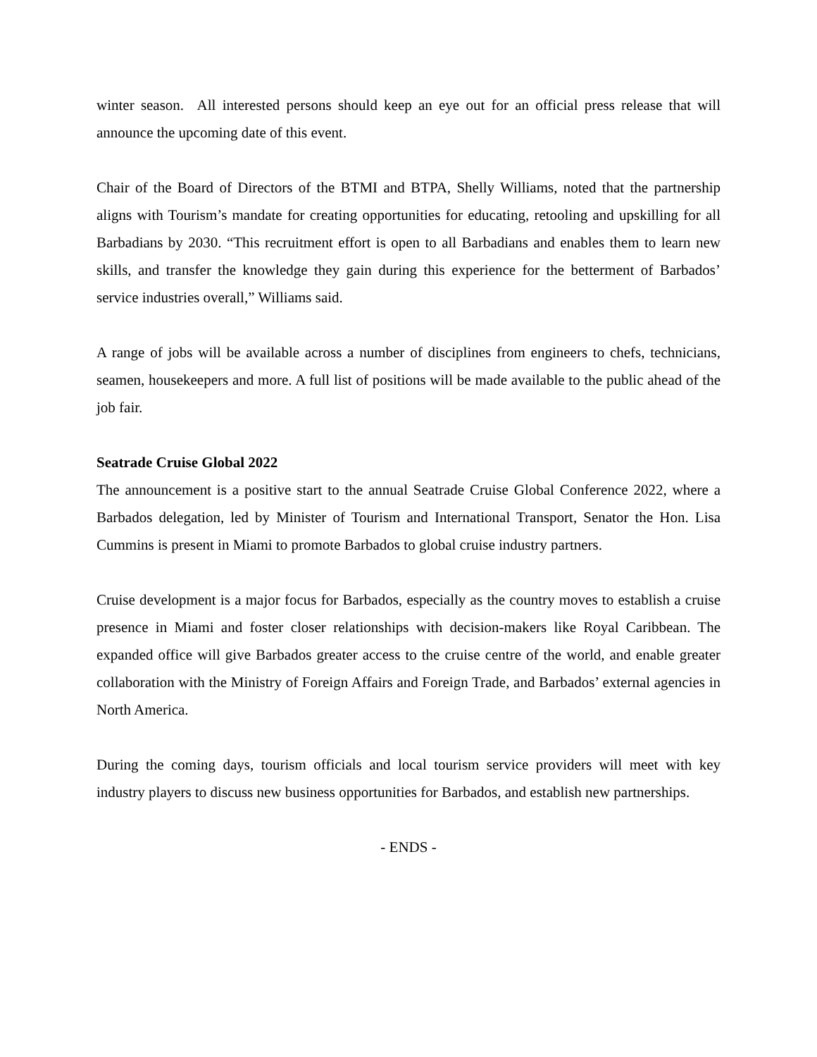winter season. All interested persons should keep an eye out for an official press release that will announce the upcoming date of this event.
Chair of the Board of Directors of the BTMI and BTPA, Shelly Williams, noted that the partnership aligns with Tourism’s mandate for creating opportunities for educating, retooling and upskilling for all Barbadians by 2030. “This recruitment effort is open to all Barbadians and enables them to learn new skills, and transfer the knowledge they gain during this experience for the betterment of Barbados’ service industries overall,” Williams said.
A range of jobs will be available across a number of disciplines from engineers to chefs, technicians, seamen, housekeepers and more. A full list of positions will be made available to the public ahead of the job fair.
Seatrade Cruise Global 2022
The announcement is a positive start to the annual Seatrade Cruise Global Conference 2022, where a Barbados delegation, led by Minister of Tourism and International Transport, Senator the Hon. Lisa Cummins is present in Miami to promote Barbados to global cruise industry partners.
Cruise development is a major focus for Barbados, especially as the country moves to establish a cruise presence in Miami and foster closer relationships with decision-makers like Royal Caribbean. The expanded office will give Barbados greater access to the cruise centre of the world, and enable greater collaboration with the Ministry of Foreign Affairs and Foreign Trade, and Barbados’ external agencies in North America.
During the coming days, tourism officials and local tourism service providers will meet with key industry players to discuss new business opportunities for Barbados, and establish new partnerships.
- ENDS -